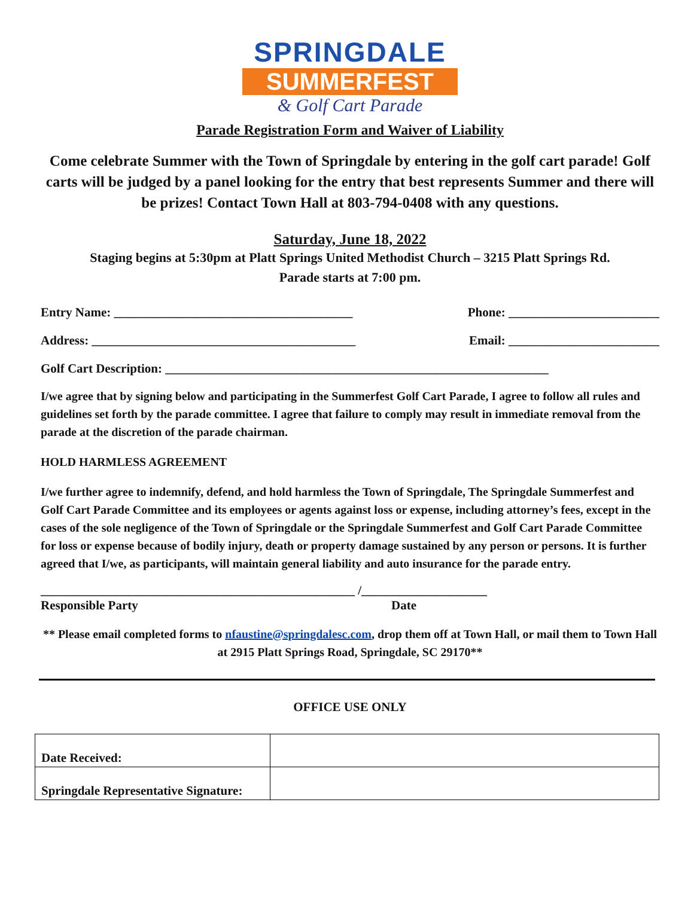SPRINGDALE
SUMMERFEST
& Golf Cart Parade
Parade Registration Form and Waiver of Liability
Come celebrate Summer with the Town of Springdale by entering in the golf cart parade! Golf carts will be judged by a panel looking for the entry that best represents Summer and there will be prizes! Contact Town Hall at 803-794-0408 with any questions.
Saturday, June 18, 2022
Staging begins at 5:30pm at Platt Springs United Methodist Church – 3215 Platt Springs Rd.
Parade starts at 7:00 pm.
Entry Name: ______________________________________ Phone: ________________________
Address: __________________________________________ Email: ________________________
Golf Cart Description: _____________________________________________________________
I/we agree that by signing below and participating in the Summerfest Golf Cart Parade, I agree to follow all rules and guidelines set forth by the parade committee. I agree that failure to comply may result in immediate removal from the parade at the discretion of the parade chairman.
HOLD HARMLESS AGREEMENT
I/we further agree to indemnify, defend, and hold harmless the Town of Springdale, The Springdale Summerfest and Golf Cart Parade Committee and its employees or agents against loss or expense, including attorney’s fees, except in the cases of the sole negligence of the Town of Springdale or the Springdale Summerfest and Golf Cart Parade Committee for loss or expense because of bodily injury, death or property damage sustained by any person or persons. It is further agreed that I/we, as participants, will maintain general liability and auto insurance for the parade entry.
__________________________________________________ /____________________
Responsible Party Date
** Please email completed forms to nfaustine@springdalesc.com, drop them off at Town Hall, or mail them to Town Hall at 2915 Platt Springs Road, Springdale, SC 29170**
OFFICE USE ONLY
| Date Received: | |
| Springdale Representative Signature: | |